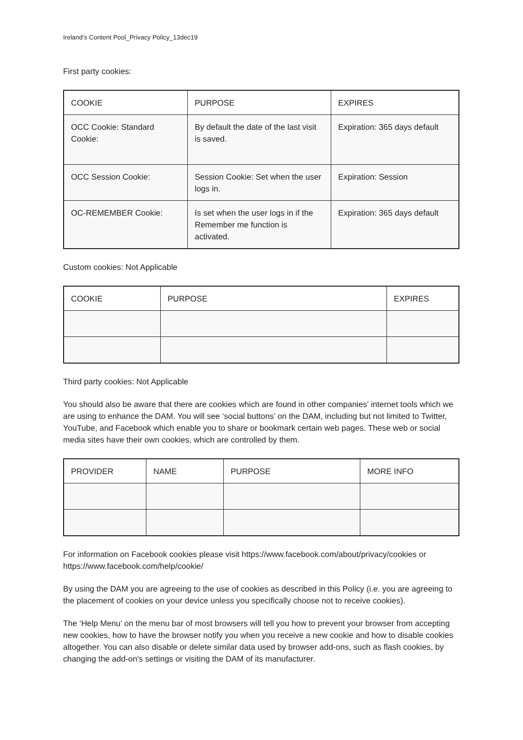Ireland’s Content Pool_Privacy Policy_13dec19
First party cookies:
| COOKIE | PURPOSE | EXPIRES |
| --- | --- | --- |
| OCC Cookie: Standard Cookie: | By default the date of the last visit is saved. | Expiration: 365 days default |
| OCC Session Cookie: | Session Cookie: Set when the user logs in. | Expiration: Session |
| OC-REMEMBER Cookie: | Is set when the user logs in if the Remember me function is activated. | Expiration: 365 days default |
Custom cookies: Not Applicable
| COOKIE | PURPOSE | EXPIRES |
| --- | --- | --- |
Third party cookies: Not Applicable
You should also be aware that there are cookies which are found in other companies' internet tools which we are using to enhance the DAM. You will see ‘social buttons’ on the DAM, including but not limited to Twitter, YouTube, and Facebook which enable you to share or bookmark certain web pages. These web or social media sites have their own cookies, which are controlled by them.
| PROVIDER | NAME | PURPOSE | MORE INFO |
| --- | --- | --- | --- |
For information on Facebook cookies please visit https://www.facebook.com/about/privacy/cookies or https://www.facebook.com/help/cookie/
By using the DAM you are agreeing to the use of cookies as described in this Policy (i.e. you are agreeing to the placement of cookies on your device unless you specifically choose not to receive cookies).
The ‘Help Menu’ on the menu bar of most browsers will tell you how to prevent your browser from accepting new cookies, how to have the browser notify you when you receive a new cookie and how to disable cookies altogether. You can also disable or delete similar data used by browser add-ons, such as flash cookies, by changing the add-on's settings or visiting the DAM of its manufacturer.